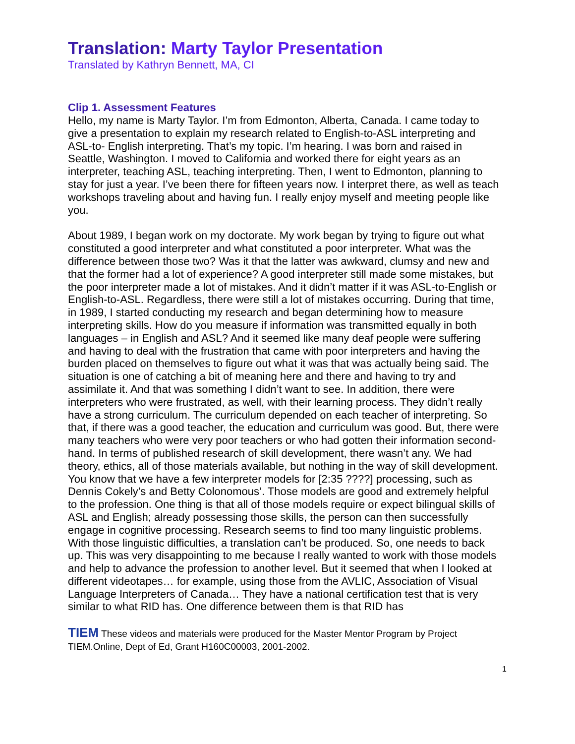Translation: Marty Taylor Presentation
Translated by Kathryn Bennett, MA, CI
Clip 1. Assessment Features
Hello, my name is Marty Taylor. I’m from Edmonton, Alberta, Canada. I came today to give a presentation to explain my research related to English-to-ASL interpreting and ASL-to- English interpreting. That’s my topic. I’m hearing. I was born and raised in Seattle, Washington. I moved to California and worked there for eight years as an interpreter, teaching ASL, teaching interpreting. Then, I went to Edmonton, planning to stay for just a year. I’ve been there for fifteen years now. I interpret there, as well as teach workshops traveling about and having fun. I really enjoy myself and meeting people like you.
About 1989, I began work on my doctorate. My work began by trying to figure out what constituted a good interpreter and what constituted a poor interpreter. What was the difference between those two? Was it that the latter was awkward, clumsy and new and that the former had a lot of experience? A good interpreter still made some mistakes, but the poor interpreter made a lot of mistakes. And it didn’t matter if it was ASL-to-English or English-to-ASL. Regardless, there were still a lot of mistakes occurring. During that time, in 1989, I started conducting my research and began determining how to measure interpreting skills. How do you measure if information was transmitted equally in both languages – in English and ASL? And it seemed like many deaf people were suffering and having to deal with the frustration that came with poor interpreters and having the burden placed on themselves to figure out what it was that was actually being said. The situation is one of catching a bit of meaning here and there and having to try and assimilate it. And that was something I didn’t want to see. In addition, there were interpreters who were frustrated, as well, with their learning process. They didn’t really have a strong curriculum. The curriculum depended on each teacher of interpreting. So that, if there was a good teacher, the education and curriculum was good. But, there were many teachers who were very poor teachers or who had gotten their information second-hand. In terms of published research of skill development, there wasn’t any. We had theory, ethics, all of those materials available, but nothing in the way of skill development. You know that we have a few interpreter models for [2:35 ????] processing, such as Dennis Cokely’s and Betty Colonomous’. Those models are good and extremely helpful to the profession. One thing is that all of those models require or expect bilingual skills of ASL and English; already possessing those skills, the person can then successfully engage in cognitive processing. Research seems to find too many linguistic problems. With those linguistic difficulties, a translation can’t be produced. So, one needs to back up. This was very disappointing to me because I really wanted to work with those models and help to advance the profession to another level. But it seemed that when I looked at different videotapes… for example, using those from the AVLIC, Association of Visual Language Interpreters of Canada… They have a national certification test that is very similar to what RID has. One difference between them is that RID has
1
TIEM These videos and materials were produced for the Master Mentor Program by Project TIEM.Online, Dept of Ed, Grant H160C00003, 2001-2002.